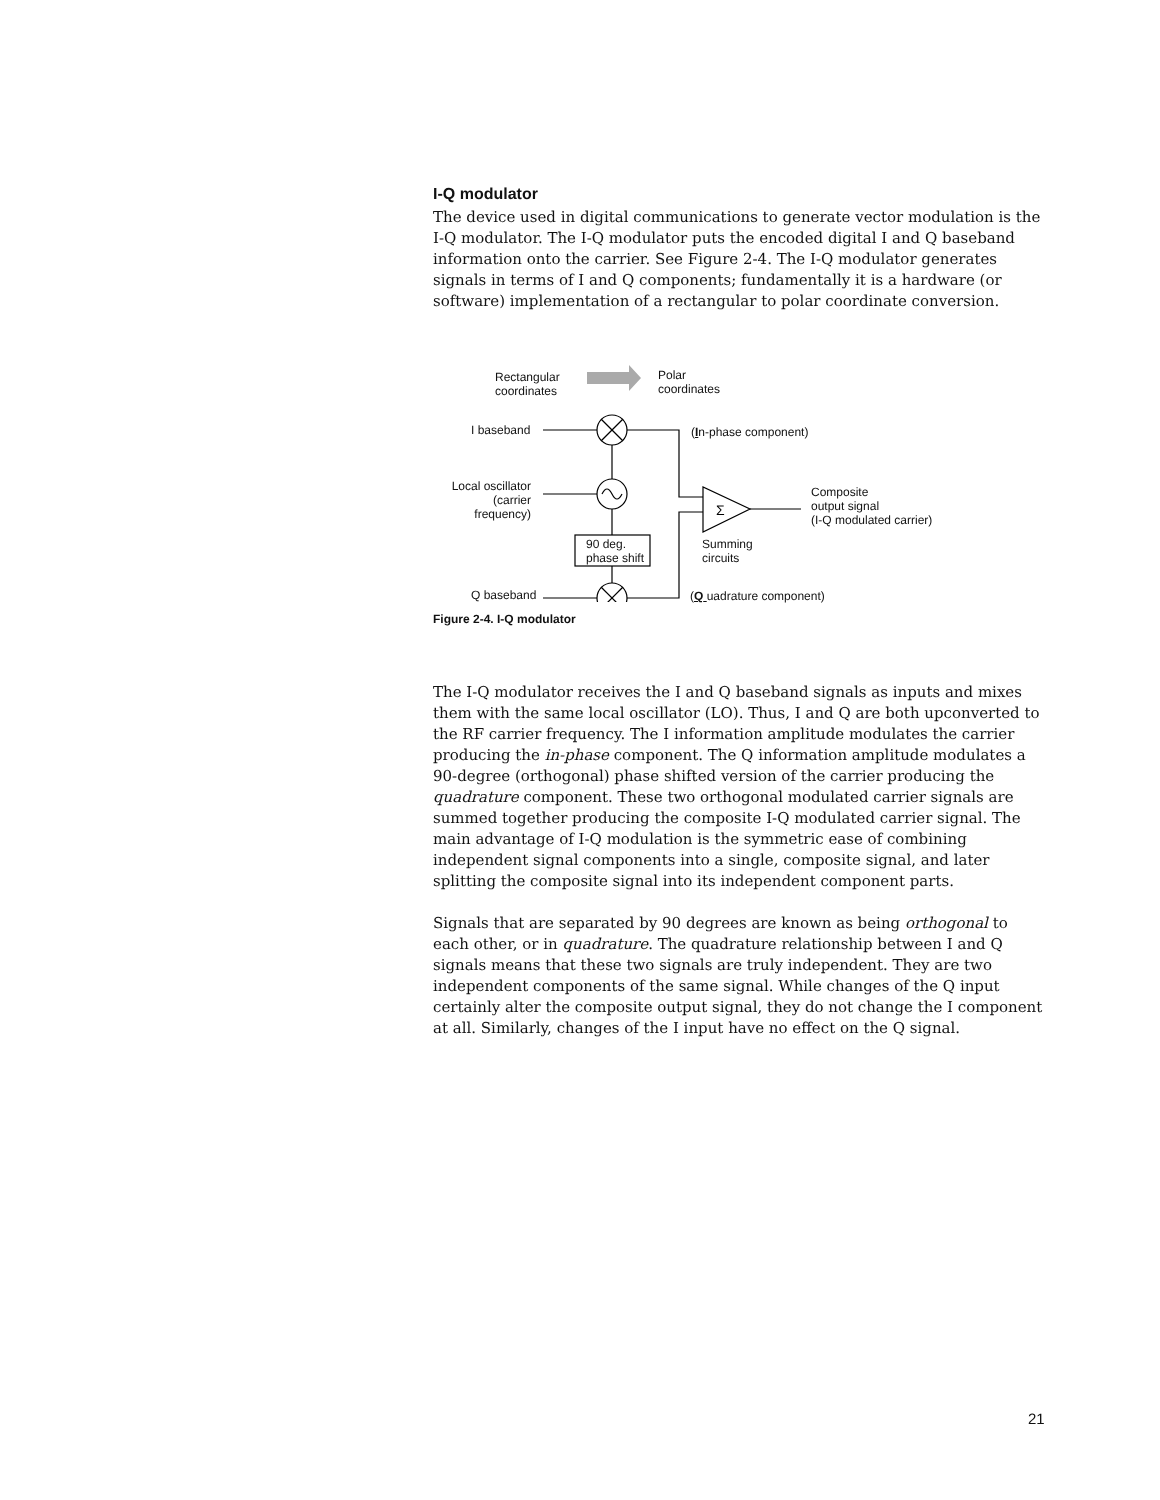I-Q modulator
The device used in digital communications to generate vector modulation is the I-Q modulator. The I-Q modulator puts the encoded digital I and Q baseband information onto the carrier. See Figure 2-4. The I-Q modulator generates signals in terms of I and Q components; fundamentally it is a hardware (or software) implementation of a rectangular to polar coordinate conversion.
Σ
Rectangular
coordinates
Polar
coordinates
I baseband (In-phase component)
Local oscillator
(carrier frequency)
Composite
output signal
(I-Q modulated carrier)
90 deg.
phase shift
Summing
circuits
Q baseband (Q uadrature component)
Figure 2-4. I-Q modulator
The I-Q modulator receives the I and Q baseband signals as inputs and mixes them with the same local oscillator (LO). Thus, I and Q are both upconverted to the RF carrier frequency. The I information amplitude modulates the carrier producing the in-phase component. The Q information amplitude modulates a 90-degree (orthogonal) phase shifted version of the carrier producing the quadrature component. These two orthogonal modulated carrier signals are summed together producing the composite I-Q modulated carrier signal. The main advantage of I-Q modulation is the symmetric ease of combining independent signal components into a single, composite signal, and later splitting the composite signal into its independent component parts.
Signals that are separated by 90 degrees are known as being orthogonal to each other, or in quadrature. The quadrature relationship between I and Q signals means that these two signals are truly independent. They are two independent components of the same signal. While changes of the Q input certainly alter the composite output signal, they do not change the I component at all. Similarly, changes of the I input have no effect on the Q signal.
21